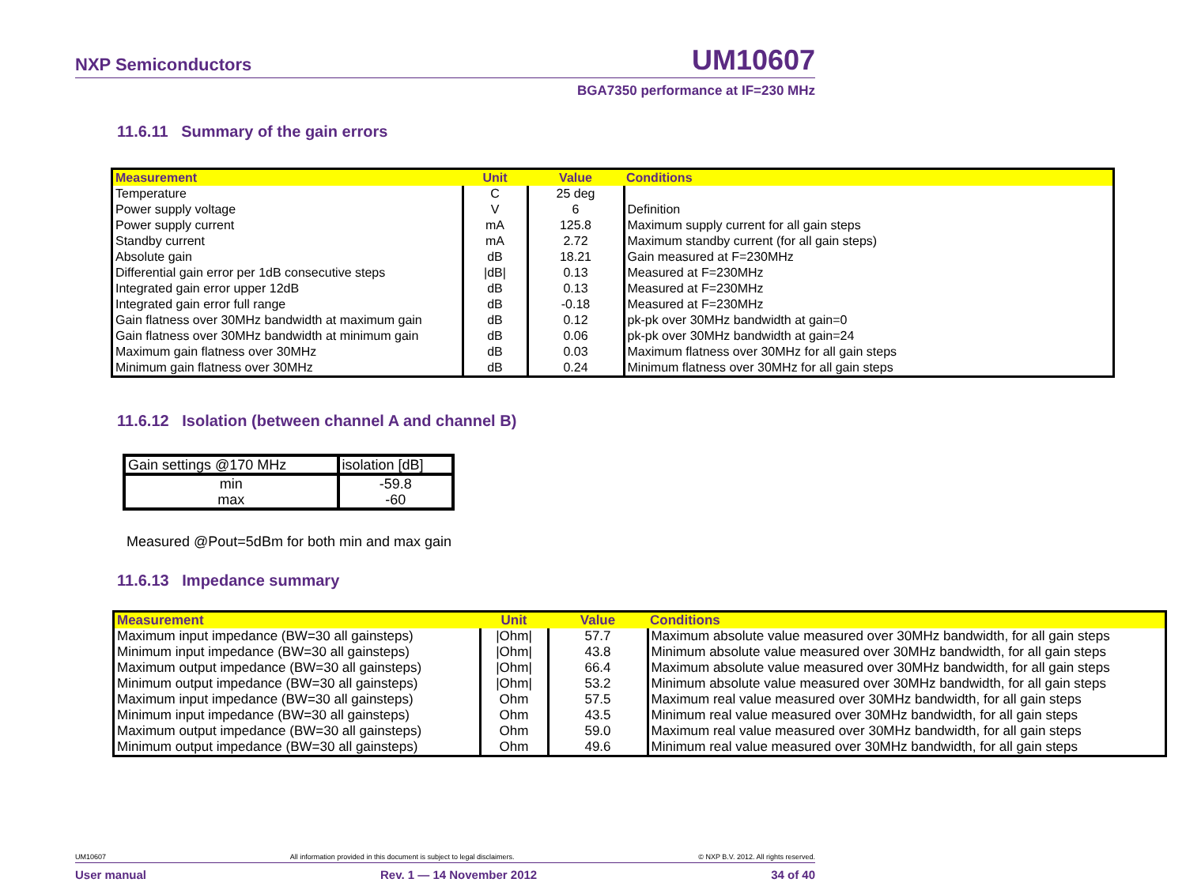NXP Semiconductors UM10607
BGA7350 performance at IF=230 MHz
11.6.11 Summary of the gain errors
| Measurement | Unit | Value | Conditions |
| --- | --- | --- | --- |
| Temperature | C | 25 deg | |
| Power supply voltage | V | 6 | Definition |
| Power supply current | mA | 125.8 | Maximum supply current for all gain steps |
| Standby current | mA | 2.72 | Maximum standby current (for all gain steps) |
| Absolute gain | dB | 18.21 | Gain measured at F=230MHz |
| Differential gain error per 1dB consecutive steps | /dB/ | 0.13 | Measured at F=230MHz |
| Integrated gain error upper 12dB | dB | 0.13 | Measured at F=230MHz |
| Integrated gain error full range | dB | -0.18 | Measured at F=230MHz |
| Gain flatness over 30MHz bandwidth at maximum gain | dB | 0.12 | pk-pk over 30MHz bandwidth at gain=0 |
| Gain flatness over 30MHz bandwidth at minimum gain | dB | 0.06 | pk-pk over 30MHz bandwidth at gain=24 |
| Maximum gain flatness over 30MHz | dB | 0.03 | Maximum flatness over 30MHz for all gain steps |
| Minimum gain flatness over 30MHz | dB | 0.24 | Minimum flatness over 30MHz for all gain steps |
11.6.12 Isolation (between channel A and channel B)
| Gain settings @170 MHz | isolation [dB] |
| min max | -59.8 -60 |
Measured @Pout=5dBm for both min and max gain
11.6.13 Impedance summary
| Measurement | Unit | Value | Conditions |
| --- | --- | --- | --- |
| Maximum input impedance (BW=30 all gainsteps) | /Ohm/ | 57.7 | Maximum absolute value measured over 30MHz bandwidth, for all gain steps |
| Minimum input impedance (BW=30 all gainsteps) | /Ohm/ | 43.8 | Minimum absolute value measured over 30MHz bandwidth, for all gain steps |
| Maximum output impedance (BW=30 all gainsteps) | /Ohm/ | 66.4 | Maximum absolute value measured over 30MHz bandwidth, for all gain steps |
| Minimum output impedance (BW=30 all gainsteps) | /Ohm/ | 53.2 | Minimum absolute value measured over 30MHz bandwidth, for all gain steps |
| Maximum input impedance (BW=30 all gainsteps) | Ohm | 57.5 | Maximum real value measured over 30MHz bandwidth, for all gain steps |
| Minimum input impedance (BW=30 all gainsteps) | Ohm | 43.5 | Minimum real value measured over 30MHz bandwidth, for all gain steps |
| Maximum output impedance (BW=30 all gainsteps) | Ohm | 59.0 | Maximum real value measured over 30MHz bandwidth, for all gain steps |
| Minimum output impedance (BW=30 all gainsteps) | Ohm | 49.6 | Minimum real value measured over 30MHz bandwidth, for all gain steps |
UM10607 All information provided in this document is subject to legal disclaimers. © NXP B.V. 2012. All rights reserved.
User manual Rev. 1 — 14 November 2012 34 of 40